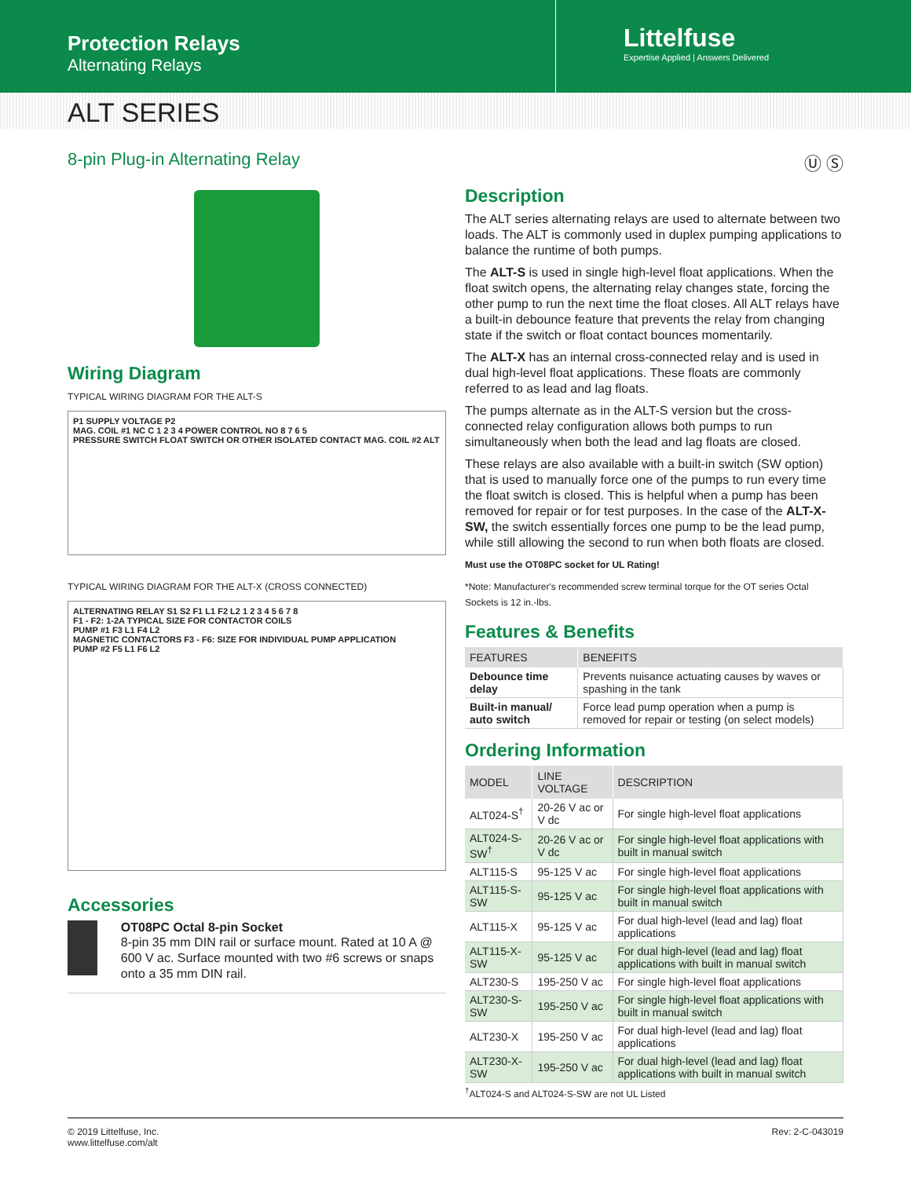Protection Relays
Alternating Relays
Littelfuse
Expertise Applied | Answers Delivered
ALT SERIES
8-pin Plug-in Alternating Relay Ⓤ Ⓢ
Wiring Diagram
TYPICAL WIRING DIAGRAM FOR THE ALT-S
P1 SUPPLY VOLTAGE P2
MAG. COIL #1 NC C 1 2 3 4 POWER CONTROL NO 8 7 6 5
PRESSURE SWITCH FLOAT SWITCH OR OTHER ISOLATED CONTACT MAG. COIL #2 ALT
TYPICAL WIRING DIAGRAM FOR THE ALT-X (CROSS CONNECTED)
ALTERNATING RELAY S1 S2 F1 L1 F2 L2 1 2 3 4 5 6 7 8
F1 - F2: 1-2A TYPICAL SIZE FOR CONTACTOR COILS
PUMP #1 F3 L1 F4 L2
MAGNETIC CONTACTORS F3 - F6: SIZE FOR INDIVIDUAL PUMP APPLICATION
PUMP #2 F5 L1 F6 L2
Accessories
OT08PC Octal 8-pin Socket
8-pin 35 mm DIN rail or surface mount. Rated at 10 A @ 600 V ac. Surface mounted with two #6 screws or snaps onto a 35 mm DIN rail.
Description
The ALT series alternating relays are used to alternate between two loads. The ALT is commonly used in duplex pumping applications to balance the runtime of both pumps.
The ALT-S is used in single high-level float applications. When the float switch opens, the alternating relay changes state, forcing the other pump to run the next time the float closes. All ALT relays have a built-in debounce feature that prevents the relay from changing state if the switch or float contact bounces momentarily.
The ALT-X has an internal cross-connected relay and is used in dual high-level float applications. These floats are commonly referred to as lead and lag floats.
The pumps alternate as in the ALT-S version but the cross-connected relay configuration allows both pumps to run simultaneously when both the lead and lag floats are closed.
These relays are also available with a built-in switch (SW option) that is used to manually force one of the pumps to run every time the float switch is closed. This is helpful when a pump has been removed for repair or for test purposes. In the case of the ALT-X-SW, the switch essentially forces one pump to be the lead pump, while still allowing the second to run when both floats are closed.
Must use the OT08PC socket for UL Rating!
*Note: Manufacturer's recommended screw terminal torque for the OT series Octal Sockets is 12 in.-lbs.
Features & Benefits
| FEATURES | BENEFITS |
| --- | --- |
| Debounce time delay | Prevents nuisance actuating causes by waves or spashing in the tank |
| Built-in manual/ auto switch | Force lead pump operation when a pump is removed for repair or testing (on select models) |
Ordering Information
| MODEL | LINE VOLTAGE | DESCRIPTION |
| --- | --- | --- |
| ALT024-S<sup>†</sup> | 20-26 V ac or V dc | For single high-level float applications |
| ALT024-S-SW<sup>†</sup> | 20-26 V ac or V dc | For single high-level float applications with built in manual switch |
| ALT115-S | 95-125 V ac | For single high-level float applications |
| ALT115-S-SW | 95-125 V ac | For single high-level float applications with built in manual switch |
| ALT115-X | 95-125 V ac | For dual high-level (lead and lag) float applications |
| ALT115-X-SW | 95-125 V ac | For dual high-level (lead and lag) float applications with built in manual switch |
| ALT230-S | 195-250 V ac | For single high-level float applications |
| ALT230-S-SW | 195-250 V ac | For single high-level float applications with built in manual switch |
| ALT230-X | 195-250 V ac | For dual high-level (lead and lag) float applications |
| ALT230-X-SW | 195-250 V ac | For dual high-level (lead and lag) float applications with built in manual switch |
<sup>†</sup> ALT024-S and ALT024-S-SW are not UL Listed
© 2019 Littelfuse, Inc.
www.littelfuse.com/alt
Rev: 2-C-043019